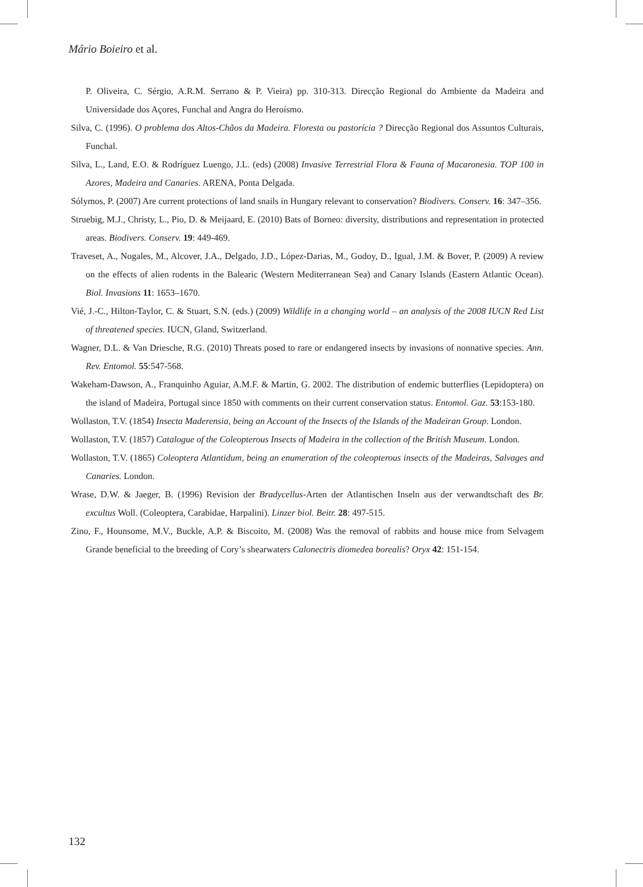Mário Boieiro et al.
P. Oliveira, C. Sérgio, A.R.M. Serrano & P. Vieira) pp. 310-313. Direcção Regional do Ambiente da Madeira and Universidade dos Açores, Funchal and Angra do Heroísmo.
Silva, C. (1996). O problema dos Altos-Chãos da Madeira. Floresta ou pastorícia ? Direcção Regional dos Assuntos Culturais, Funchal.
Silva, L., Land, E.O. & Rodríguez Luengo, J.L. (eds) (2008) Invasive Terrestrial Flora & Fauna of Macaronesia. TOP 100 in Azores, Madeira and Canaries. ARENA, Ponta Delgada.
Sólymos, P. (2007) Are current protections of land snails in Hungary relevant to conservation? Biodivers. Conserv. 16: 347–356.
Struebig, M.J., Christy, L., Pio, D. & Meijaard, E. (2010) Bats of Borneo: diversity, distributions and representation in protected areas. Biodivers. Conserv. 19: 449-469.
Traveset, A., Nogales, M., Alcover, J.A., Delgado, J.D., López-Darias, M., Godoy, D., Igual, J.M. & Bover, P. (2009) A review on the effects of alien rodents in the Balearic (Western Mediterranean Sea) and Canary Islands (Eastern Atlantic Ocean). Biol. Invasions 11: 1653–1670.
Vié, J.-C., Hilton-Taylor, C. & Stuart, S.N. (eds.) (2009) Wildlife in a changing world – an analysis of the 2008 IUCN Red List of threatened species. IUCN, Gland, Switzerland.
Wagner, D.L. & Van Driesche, R.G. (2010) Threats posed to rare or endangered insects by invasions of nonnative species. Ann. Rev. Entomol. 55:547-568.
Wakeham-Dawson, A., Franquinho Aguiar, A.M.F. & Martin, G. 2002. The distribution of endemic butterflies (Lepidoptera) on the island of Madeira, Portugal since 1850 with comments on their current conservation status. Entomol. Gaz. 53:153-180.
Wollaston, T.V. (1854) Insecta Maderensia, being an Account of the Insects of the Islands of the Madeiran Group. London.
Wollaston, T.V. (1857) Catalogue of the Coleopterous Insects of Madeira in the collection of the British Museum. London.
Wollaston, T.V. (1865) Coleoptera Atlantidum, being an enumeration of the coleopterous insects of the Madeiras, Salvages and Canaries. London.
Wrase, D.W. & Jaeger, B. (1996) Revision der Bradycellus-Arten der Atlantischen Inseln aus der verwandtschaft des Br. excultus Woll. (Coleoptera, Carabidae, Harpalini). Linzer biol. Beitr. 28: 497-515.
Zino, F., Hounsome, M.V., Buckle, A.P. & Biscoito, M. (2008) Was the removal of rabbits and house mice from Selvagem Grande beneficial to the breeding of Cory’s shearwaters Calonectris diomedea borealis? Oryx 42: 151-154.
132